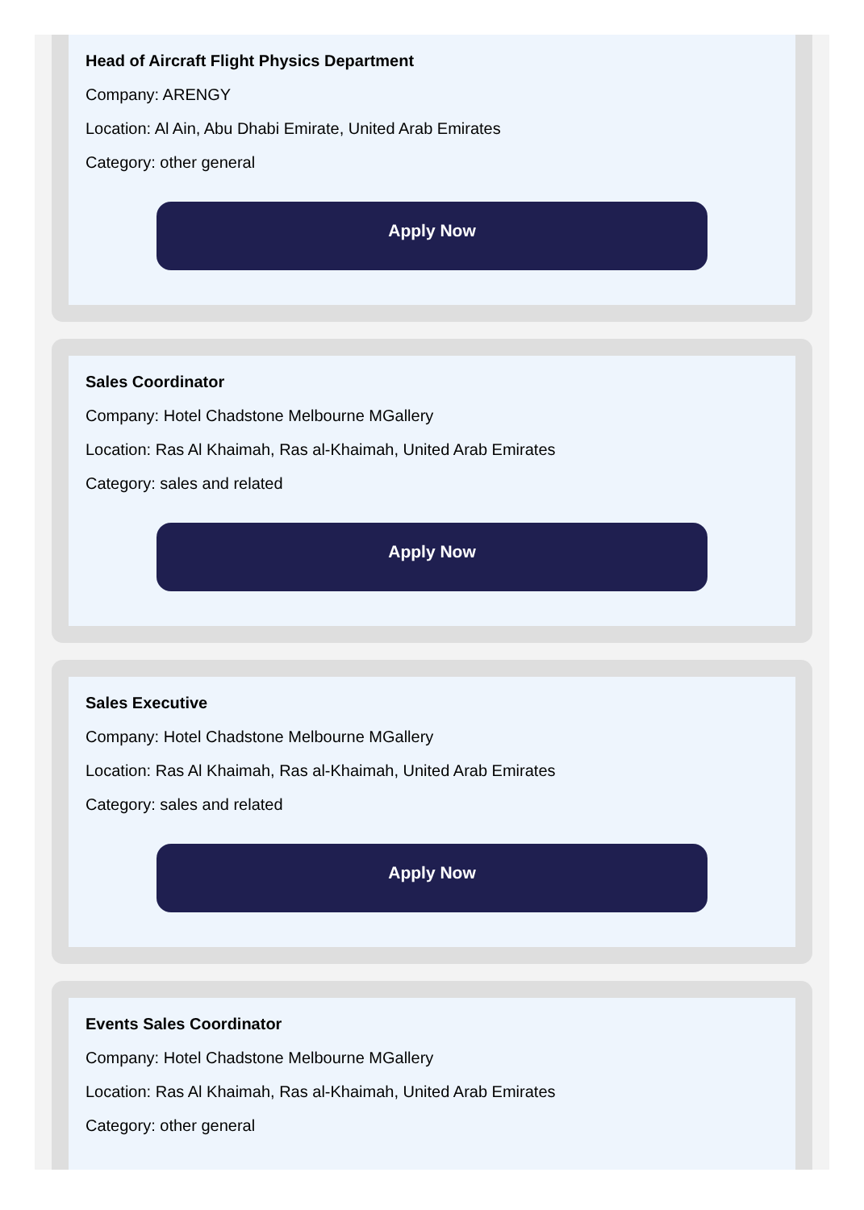Head of Aircraft Flight Physics Department
Company: ARENGY
Location: Al Ain, Abu Dhabi Emirate, United Arab Emirates
Category: other general
Apply Now
Sales Coordinator
Company: Hotel Chadstone Melbourne MGallery
Location: Ras Al Khaimah, Ras al-Khaimah, United Arab Emirates
Category: sales and related
Apply Now
Sales Executive
Company: Hotel Chadstone Melbourne MGallery
Location: Ras Al Khaimah, Ras al-Khaimah, United Arab Emirates
Category: sales and related
Apply Now
Events Sales Coordinator
Company: Hotel Chadstone Melbourne MGallery
Location: Ras Al Khaimah, Ras al-Khaimah, United Arab Emirates
Category: other general